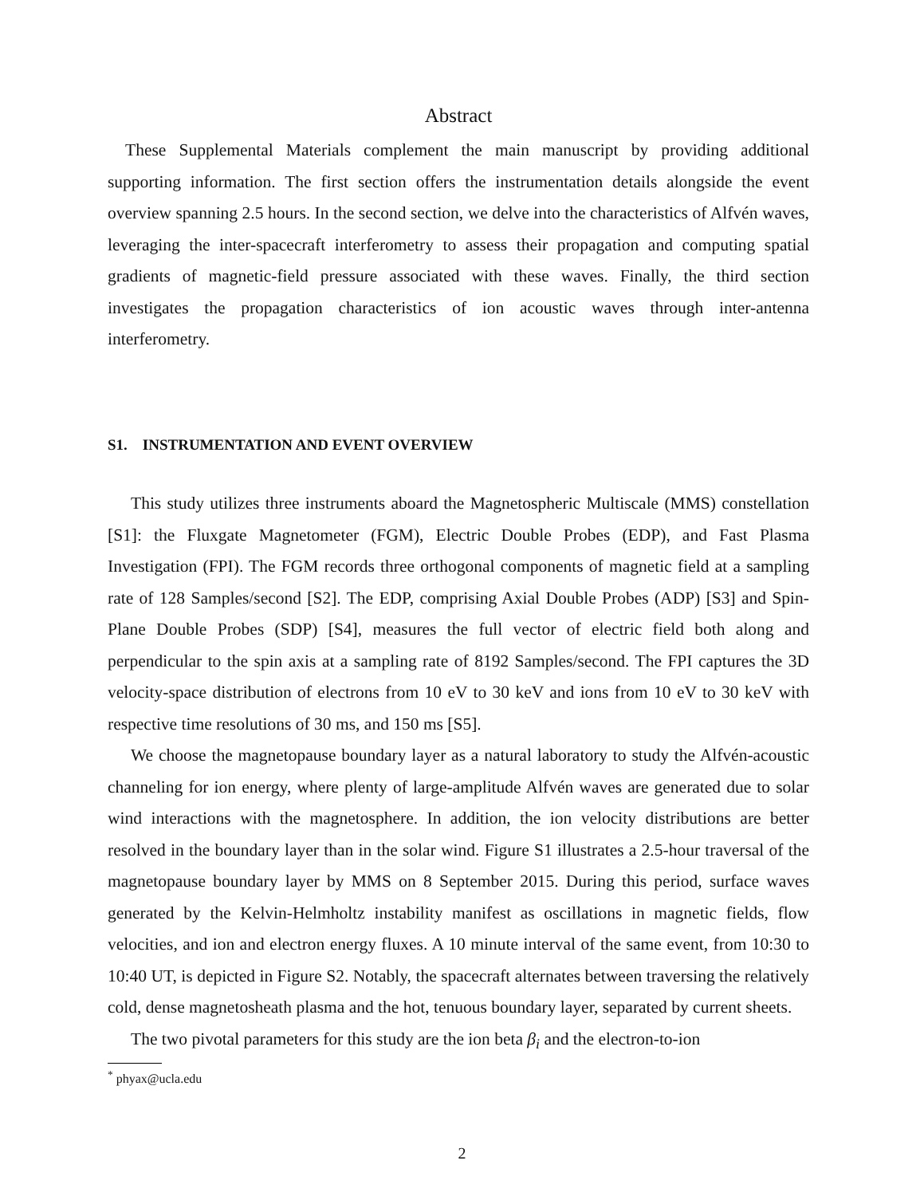Abstract
These Supplemental Materials complement the main manuscript by providing additional supporting information. The first section offers the instrumentation details alongside the event overview spanning 2.5 hours. In the second section, we delve into the characteristics of Alfvén waves, leveraging the inter-spacecraft interferometry to assess their propagation and computing spatial gradients of magnetic-field pressure associated with these waves. Finally, the third section investigates the propagation characteristics of ion acoustic waves through inter-antenna interferometry.
S1. INSTRUMENTATION AND EVENT OVERVIEW
This study utilizes three instruments aboard the Magnetospheric Multiscale (MMS) constellation [S1]: the Fluxgate Magnetometer (FGM), Electric Double Probes (EDP), and Fast Plasma Investigation (FPI). The FGM records three orthogonal components of magnetic field at a sampling rate of 128 Samples/second [S2]. The EDP, comprising Axial Double Probes (ADP) [S3] and Spin-Plane Double Probes (SDP) [S4], measures the full vector of electric field both along and perpendicular to the spin axis at a sampling rate of 8192 Samples/second. The FPI captures the 3D velocity-space distribution of electrons from 10 eV to 30 keV and ions from 10 eV to 30 keV with respective time resolutions of 30 ms, and 150 ms [S5].
We choose the magnetopause boundary layer as a natural laboratory to study the Alfvén-acoustic channeling for ion energy, where plenty of large-amplitude Alfvén waves are generated due to solar wind interactions with the magnetosphere. In addition, the ion velocity distributions are better resolved in the boundary layer than in the solar wind. Figure S1 illustrates a 2.5-hour traversal of the magnetopause boundary layer by MMS on 8 September 2015. During this period, surface waves generated by the Kelvin-Helmholtz instability manifest as oscillations in magnetic fields, flow velocities, and ion and electron energy fluxes. A 10 minute interval of the same event, from 10:30 to 10:40 UT, is depicted in Figure S2. Notably, the spacecraft alternates between traversing the relatively cold, dense magnetosheath plasma and the hot, tenuous boundary layer, separated by current sheets.
The two pivotal parameters for this study are the ion beta β<sub>i</sub> and the electron-to-ion
<sup>*</sup> phyax@ucla.edu
2